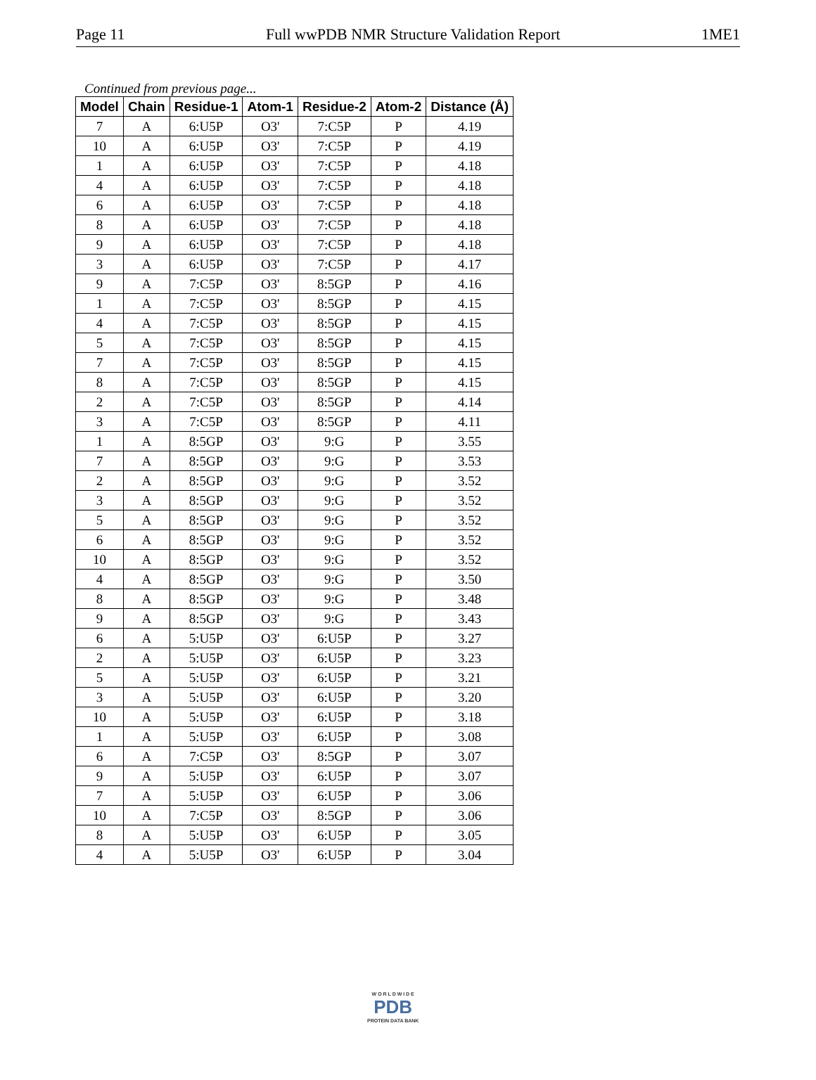Page 11 Full wwPDB NMR Structure Validation Report 1ME1
Continued from previous page...
| Model | Chain | Residue-1 | Atom-1 | Residue-2 | Atom-2 | Distance (Å) |
| --- | --- | --- | --- | --- | --- | --- |
| 7 | A | 6:U5P | O3' | 7:C5P | P | 4.19 |
| 10 | A | 6:U5P | O3' | 7:C5P | P | 4.19 |
| 1 | A | 6:U5P | O3' | 7:C5P | P | 4.18 |
| 4 | A | 6:U5P | O3' | 7:C5P | P | 4.18 |
| 6 | A | 6:U5P | O3' | 7:C5P | P | 4.18 |
| 8 | A | 6:U5P | O3' | 7:C5P | P | 4.18 |
| 9 | A | 6:U5P | O3' | 7:C5P | P | 4.18 |
| 3 | A | 6:U5P | O3' | 7:C5P | P | 4.17 |
| 9 | A | 7:C5P | O3' | 8:5GP | P | 4.16 |
| 1 | A | 7:C5P | O3' | 8:5GP | P | 4.15 |
| 4 | A | 7:C5P | O3' | 8:5GP | P | 4.15 |
| 5 | A | 7:C5P | O3' | 8:5GP | P | 4.15 |
| 7 | A | 7:C5P | O3' | 8:5GP | P | 4.15 |
| 8 | A | 7:C5P | O3' | 8:5GP | P | 4.15 |
| 2 | A | 7:C5P | O3' | 8:5GP | P | 4.14 |
| 3 | A | 7:C5P | O3' | 8:5GP | P | 4.11 |
| 1 | A | 8:5GP | O3' | 9:G | P | 3.55 |
| 7 | A | 8:5GP | O3' | 9:G | P | 3.53 |
| 2 | A | 8:5GP | O3' | 9:G | P | 3.52 |
| 3 | A | 8:5GP | O3' | 9:G | P | 3.52 |
| 5 | A | 8:5GP | O3' | 9:G | P | 3.52 |
| 6 | A | 8:5GP | O3' | 9:G | P | 3.52 |
| 10 | A | 8:5GP | O3' | 9:G | P | 3.52 |
| 4 | A | 8:5GP | O3' | 9:G | P | 3.50 |
| 8 | A | 8:5GP | O3' | 9:G | P | 3.48 |
| 9 | A | 8:5GP | O3' | 9:G | P | 3.43 |
| 6 | A | 5:U5P | O3' | 6:U5P | P | 3.27 |
| 2 | A | 5:U5P | O3' | 6:U5P | P | 3.23 |
| 5 | A | 5:U5P | O3' | 6:U5P | P | 3.21 |
| 3 | A | 5:U5P | O3' | 6:U5P | P | 3.20 |
| 10 | A | 5:U5P | O3' | 6:U5P | P | 3.18 |
| 1 | A | 5:U5P | O3' | 6:U5P | P | 3.08 |
| 6 | A | 7:C5P | O3' | 8:5GP | P | 3.07 |
| 9 | A | 5:U5P | O3' | 6:U5P | P | 3.07 |
| 7 | A | 5:U5P | O3' | 6:U5P | P | 3.06 |
| 10 | A | 7:C5P | O3' | 8:5GP | P | 3.06 |
| 8 | A | 5:U5P | O3' | 6:U5P | P | 3.05 |
| 4 | A | 5:U5P | O3' | 6:U5P | P | 3.04 |
W O R L D W I D E
PDB
PROTEIN DATA BANK